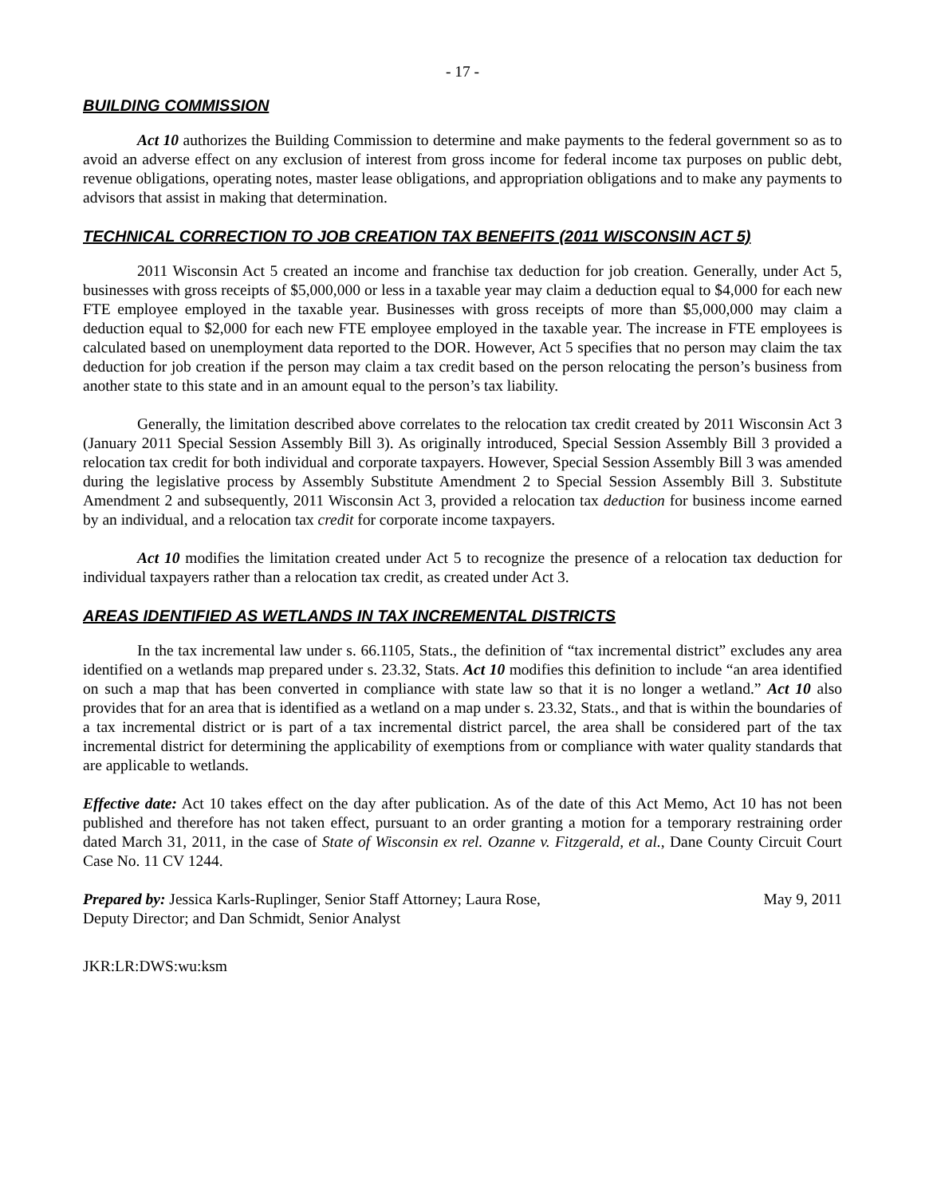- 17 -
BUILDING COMMISSION
Act 10 authorizes the Building Commission to determine and make payments to the federal government so as to avoid an adverse effect on any exclusion of interest from gross income for federal income tax purposes on public debt, revenue obligations, operating notes, master lease obligations, and appropriation obligations and to make any payments to advisors that assist in making that determination.
TECHNICAL CORRECTION TO JOB CREATION TAX BENEFITS (2011 WISCONSIN ACT 5)
2011 Wisconsin Act 5 created an income and franchise tax deduction for job creation. Generally, under Act 5, businesses with gross receipts of $5,000,000 or less in a taxable year may claim a deduction equal to $4,000 for each new FTE employee employed in the taxable year. Businesses with gross receipts of more than $5,000,000 may claim a deduction equal to $2,000 for each new FTE employee employed in the taxable year. The increase in FTE employees is calculated based on unemployment data reported to the DOR. However, Act 5 specifies that no person may claim the tax deduction for job creation if the person may claim a tax credit based on the person relocating the person’s business from another state to this state and in an amount equal to the person’s tax liability.
Generally, the limitation described above correlates to the relocation tax credit created by 2011 Wisconsin Act 3 (January 2011 Special Session Assembly Bill 3). As originally introduced, Special Session Assembly Bill 3 provided a relocation tax credit for both individual and corporate taxpayers. However, Special Session Assembly Bill 3 was amended during the legislative process by Assembly Substitute Amendment 2 to Special Session Assembly Bill 3. Substitute Amendment 2 and subsequently, 2011 Wisconsin Act 3, provided a relocation tax deduction for business income earned by an individual, and a relocation tax credit for corporate income taxpayers.
Act 10 modifies the limitation created under Act 5 to recognize the presence of a relocation tax deduction for individual taxpayers rather than a relocation tax credit, as created under Act 3.
AREAS IDENTIFIED AS WETLANDS IN TAX INCREMENTAL DISTRICTS
In the tax incremental law under s. 66.1105, Stats., the definition of “tax incremental district” excludes any area identified on a wetlands map prepared under s. 23.32, Stats. Act 10 modifies this definition to include “an area identified on such a map that has been converted in compliance with state law so that it is no longer a wetland.” Act 10 also provides that for an area that is identified as a wetland on a map under s. 23.32, Stats., and that is within the boundaries of a tax incremental district or is part of a tax incremental district parcel, the area shall be considered part of the tax incremental district for determining the applicability of exemptions from or compliance with water quality standards that are applicable to wetlands.
Effective date: Act 10 takes effect on the day after publication. As of the date of this Act Memo, Act 10 has not been published and therefore has not taken effect, pursuant to an order granting a motion for a temporary restraining order dated March 31, 2011, in the case of State of Wisconsin ex rel. Ozanne v. Fitzgerald, et al., Dane County Circuit Court Case No. 11 CV 1244.
Prepared by: Jessica Karls-Ruplinger, Senior Staff Attorney; Laura Rose,
Deputy Director; and Dan Schmidt, Senior Analyst
May 9, 2011
JKR:LR:DWS:wu:ksm